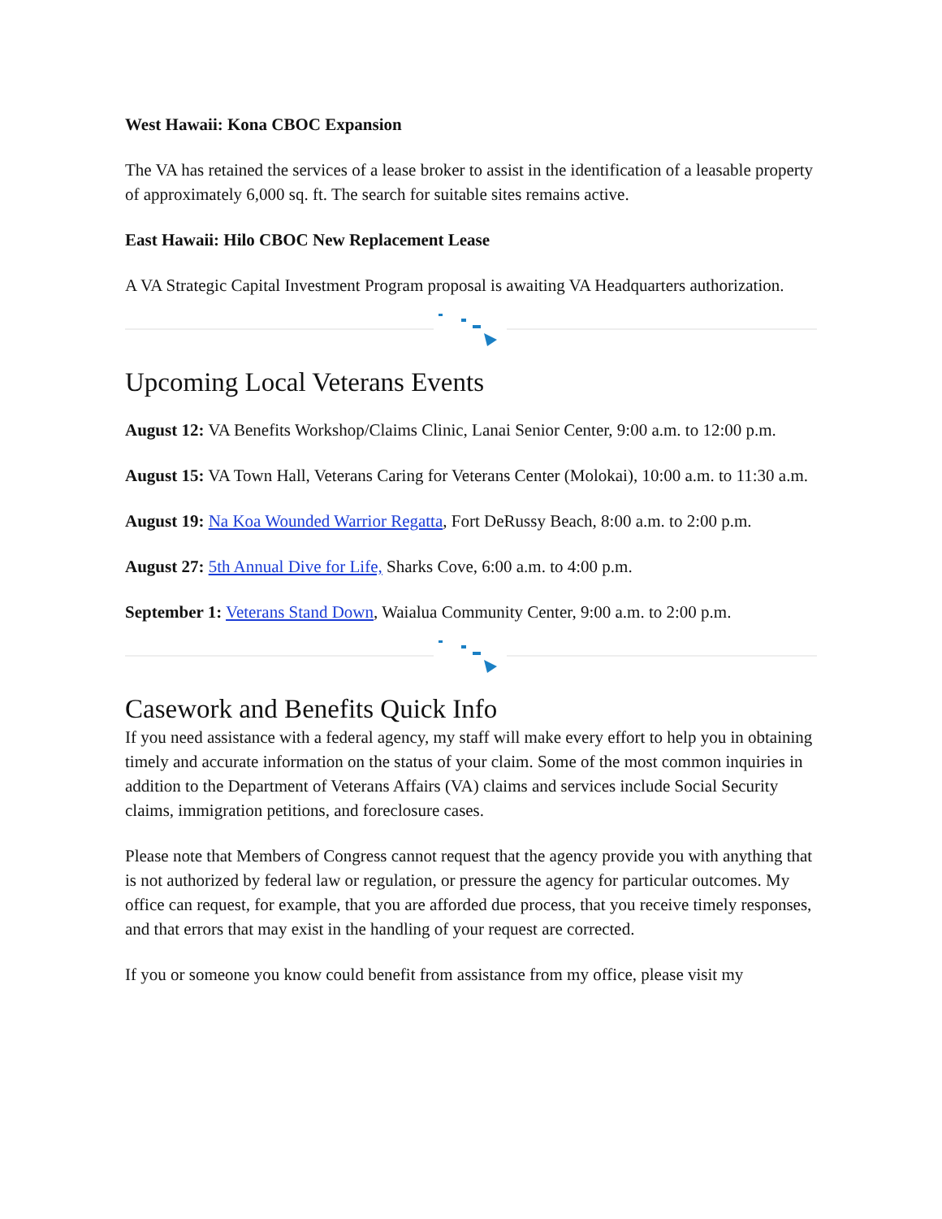West Hawaii: Kona CBOC Expansion
The VA has retained the services of a lease broker to assist in the identification of a leasable property of approximately 6,000 sq. ft. The search for suitable sites remains active.
East Hawaii: Hilo CBOC New Replacement Lease
A VA Strategic Capital Investment Program proposal is awaiting VA Headquarters authorization.
Upcoming Local Veterans Events
August 12: VA Benefits Workshop/Claims Clinic, Lanai Senior Center, 9:00 a.m. to 12:00 p.m.
August 15: VA Town Hall, Veterans Caring for Veterans Center (Molokai), 10:00 a.m. to 11:30 a.m.
August 19: Na Koa Wounded Warrior Regatta, Fort DeRussy Beach, 8:00 a.m. to 2:00 p.m.
August 27: 5th Annual Dive for Life, Sharks Cove, 6:00 a.m. to 4:00 p.m.
September 1: Veterans Stand Down, Waialua Community Center, 9:00 a.m. to 2:00 p.m.
Casework and Benefits Quick Info
If you need assistance with a federal agency, my staff will make every effort to help you in obtaining timely and accurate information on the status of your claim. Some of the most common inquiries in addition to the Department of Veterans Affairs (VA) claims and services include Social Security claims, immigration petitions, and foreclosure cases.
Please note that Members of Congress cannot request that the agency provide you with anything that is not authorized by federal law or regulation, or pressure the agency for particular outcomes. My office can request, for example, that you are afforded due process, that you receive timely responses, and that errors that may exist in the handling of your request are corrected.
If you or someone you know could benefit from assistance from my office, please visit my